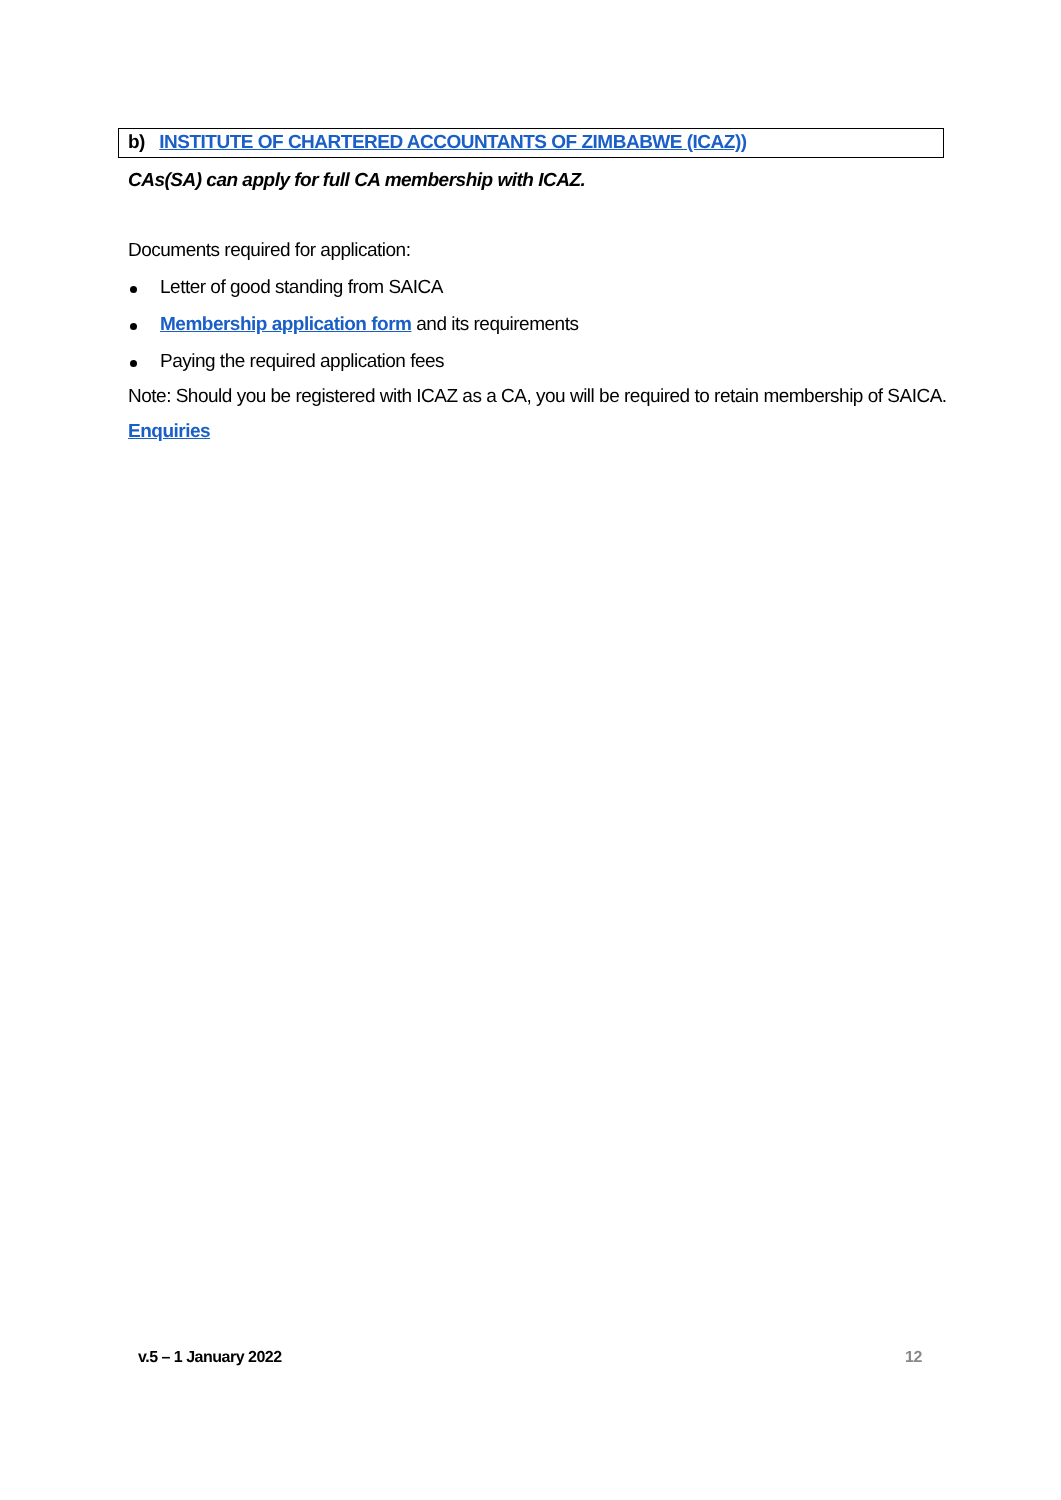b) INSTITUTE OF CHARTERED ACCOUNTANTS OF ZIMBABWE (ICAZ))
CAs(SA) can apply for full CA membership with ICAZ.
Documents required for application:
Letter of good standing from SAICA
Membership application form and its requirements
Paying the required application fees
Note: Should you be registered with ICAZ as a CA, you will be required to retain membership of SAICA.
Enquiries
v.5 – 1 January 2022 12